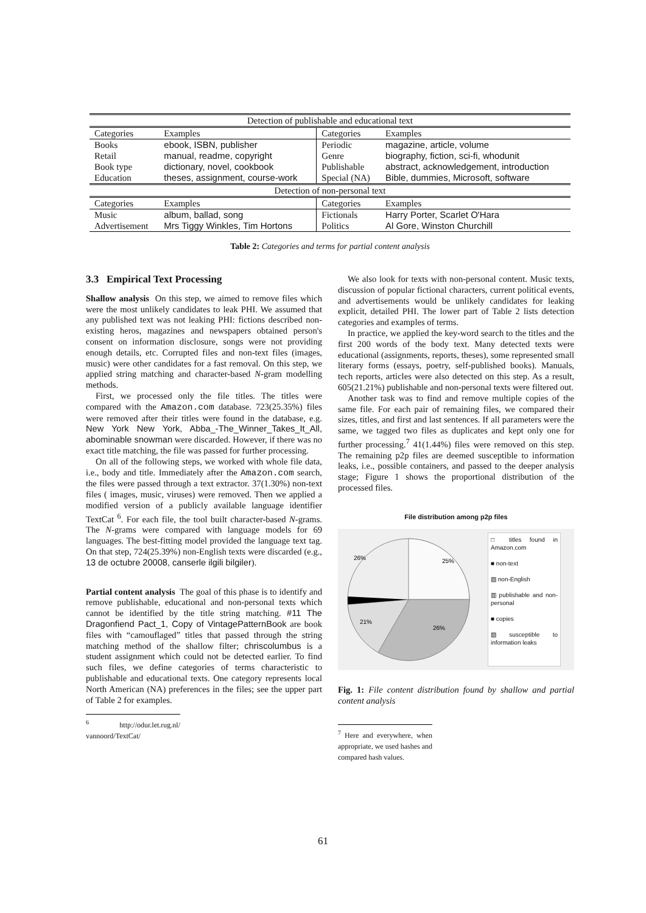| Detection of publishable and educational text | | | |
| --- | --- | --- | --- |
| Categories | Examples | Categories | Examples |
| Books | ebook, ISBN, publisher | Periodic | magazine, article, volume |
| Retail | manual, readme, copyright | Genre | biography, fiction, sci-fi, whodunit |
| Book type | dictionary, novel, cookbook | Publishable | abstract, acknowledgement, introduction |
| Education | theses, assignment, course-work | Special (NA) | Bible, dummies, Microsoft, software |
| Detection of non-personal text | | | |
| Categories | Examples | Categories | Examples |
| Music | album, ballad, song | Fictionals | Harry Porter, Scarlet O'Hara |
| Advertisement | Mrs Tiggy Winkles, Tim Hortons | Politics | Al Gore, Winston Churchill |
Table 2: Categories and terms for partial content analysis
3.3 Empirical Text Processing
Shallow analysis On this step, we aimed to remove files which were the most unlikely candidates to leak PHI. We assumed that any published text was not leaking PHI: fictions described non-existing heros, magazines and newspapers obtained person's consent on information disclosure, songs were not providing enough details, etc. Corrupted files and non-text files (images, music) were other candidates for a fast removal. On this step, we applied string matching and character-based N-gram modelling methods.
First, we processed only the file titles. The titles were compared with the Amazon.com database. 723(25.35%) files were removed after their titles were found in the database, e.g. New York New York, Abba_-The_Winner_Takes_It_All, abominable snowman were discarded. However, if there was no exact title matching, the file was passed for further processing.
On all of the following steps, we worked with whole file data, i.e., body and title. Immediately after the Amazon.com search, the files were passed through a text extractor. 37(1.30%) non-text files ( images, music, viruses) were removed. Then we applied a modified version of a publicly available language identifier TextCat <sup>6</sup>. For each file, the tool built character-based N-grams. The N-grams were compared with language models for 69 languages. The best-fitting model provided the language text tag. On that step, 724(25.39%) non-English texts were discarded (e.g., 13 de octubre 20008, canserle ilgili bilgiler).
Partial content analysis The goal of this phase is to identify and remove publishable, educational and non-personal texts which cannot be identified by the title string matching. #11 The Dragonfiend Pact_1, Copy of VintagePatternBook are book files with “camouflaged” titles that passed through the string matching method of the shallow filter; chriscolumbus is a student assignment which could not be detected earlier. To find such files, we define categories of terms characteristic to publishable and educational texts. One category represents local North American (NA) preferences in the files; see the upper part of Table 2 for examples.
<sup>6</sup> http://odur.let.rug.nl/ vannoord/TextCat/
We also look for texts with non-personal content. Music texts, discussion of popular fictional characters, current political events, and advertisements would be unlikely candidates for leaking explicit, detailed PHI. The lower part of Table 2 lists detection categories and examples of terms.
In practice, we applied the key-word search to the titles and the first 200 words of the body text. Many detected texts were educational (assignments, reports, theses), some represented small literary forms (essays, poetry, self-published books). Manuals, tech reports, articles were also detected on this step. As a result, 605(21.21%) publishable and non-personal texts were filtered out.
Another task was to find and remove multiple copies of the same file. For each pair of remaining files, we compared their sizes, titles, and first and last sentences. If all parameters were the same, we tagged two files as duplicates and kept only one for further processing.<sup>7</sup> 41(1.44%) files were removed on this step. The remaining p2p files are deemed susceptible to information leaks, i.e., possible containers, and passed to the deeper analysis stage; Figure 1 shows the proportional distribution of the processed files.
File distribution among p2p files
25%
26%
21%
26%
□ titles found in Amazon.com
■ non-text
▨ non-English
▥ publishable and non-personal
■ copies
▧ susceptible to information leaks
Fig. 1: File content distribution found by shallow and partial content analysis
<sup>7</sup> Here and everywhere, when appropriate, we used hashes and compared hash values.
61